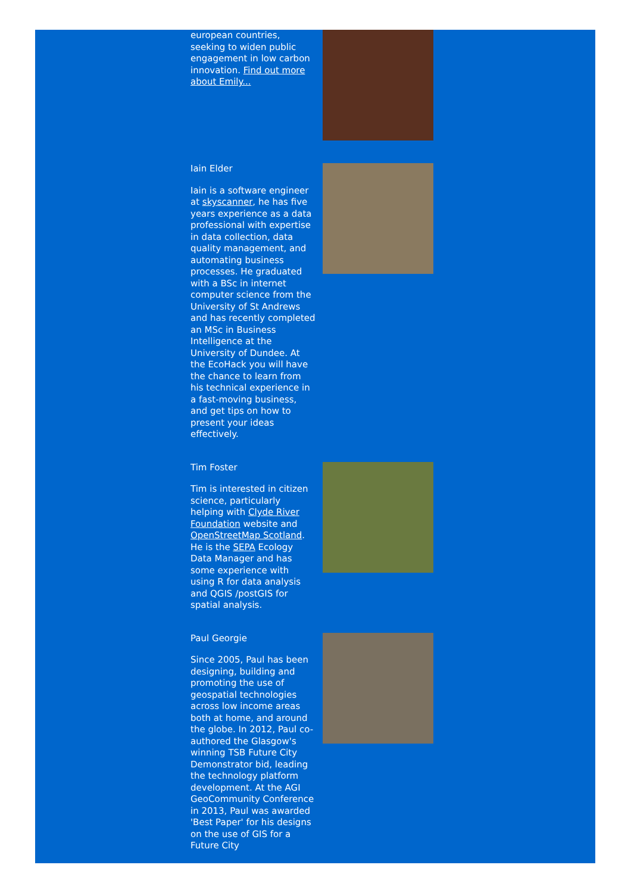european countries, seeking to widen public engagement in low carbon innovation. Find out more about Emily...
Iain Elder
Iain is a software engineer at skyscanner, he has five years experience as a data professional with expertise in data collection, data quality management, and automating business processes. He graduated with a BSc in internet computer science from the University of St Andrews and has recently completed an MSc in Business Intelligence at the University of Dundee. At the EcoHack you will have the chance to learn from his technical experience in a fast-moving business, and get tips on how to present your ideas effectively.
Tim Foster
Tim is interested in citizen science, particularly helping with Clyde River Foundation website and OpenStreetMap Scotland. He is the SEPA Ecology Data Manager and has some experience with using R for data analysis and QGIS /postGIS for spatial analysis.
Paul Georgie
Since 2005, Paul has been designing, building and promoting the use of geospatial technologies across low income areas both at home, and around the globe. In 2012, Paul co-authored the Glasgow's winning TSB Future City Demonstrator bid, leading the technology platform development. At the AGI GeoCommunity Conference in 2013, Paul was awarded 'Best Paper' for his designs on the use of GIS for a Future City